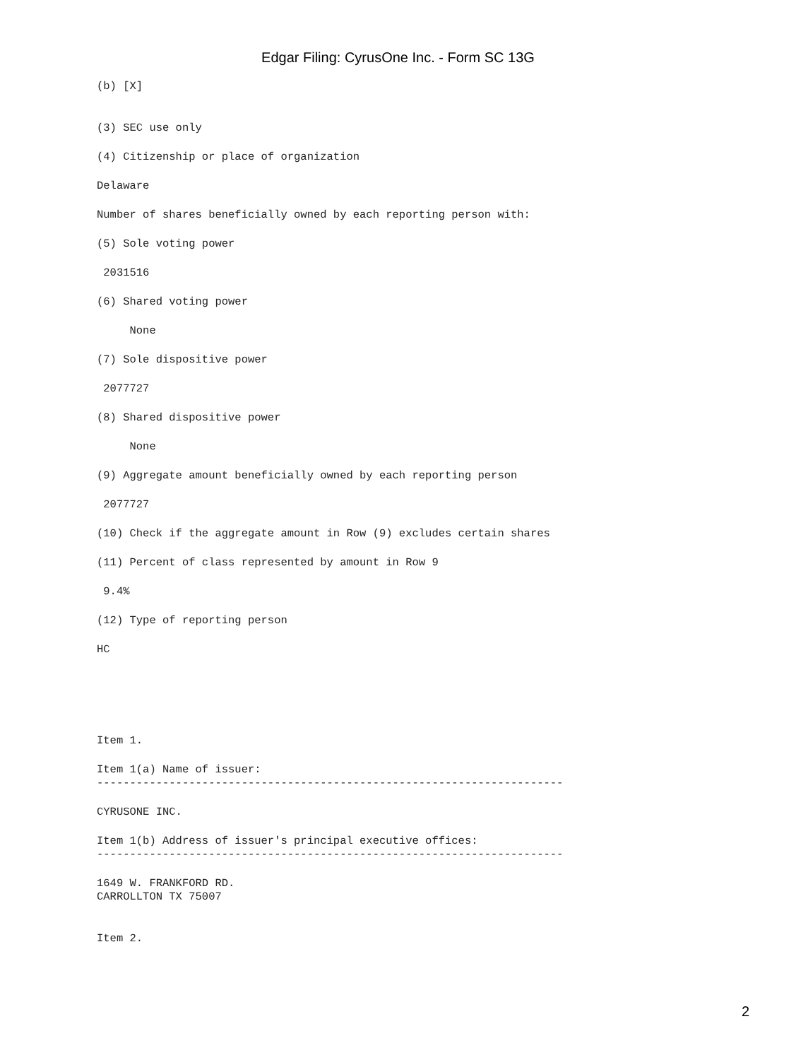Edgar Filing: CyrusOne Inc. - Form SC 13G
(b) [X]
(3) SEC use only
(4) Citizenship or place of organization
Delaware
Number of shares beneficially owned by each reporting person with:
(5) Sole voting power
2031516
(6) Shared voting power
None
(7) Sole dispositive power
2077727
(8) Shared dispositive power
None
(9) Aggregate amount beneficially owned by each reporting person
2077727
(10) Check if the aggregate amount in Row (9) excludes certain shares
(11) Percent of class represented by amount in Row 9
9.4%
(12) Type of reporting person
HC
Item 1.
Item 1(a) Name of issuer: -----------------------------------------------------------------------
CYRUSONE INC.
Item 1(b) Address of issuer's principal executive offices: -----------------------------------------------------------------------
1649 W. FRANKFORD RD. CARROLLTON TX 75007
Item 2.
2